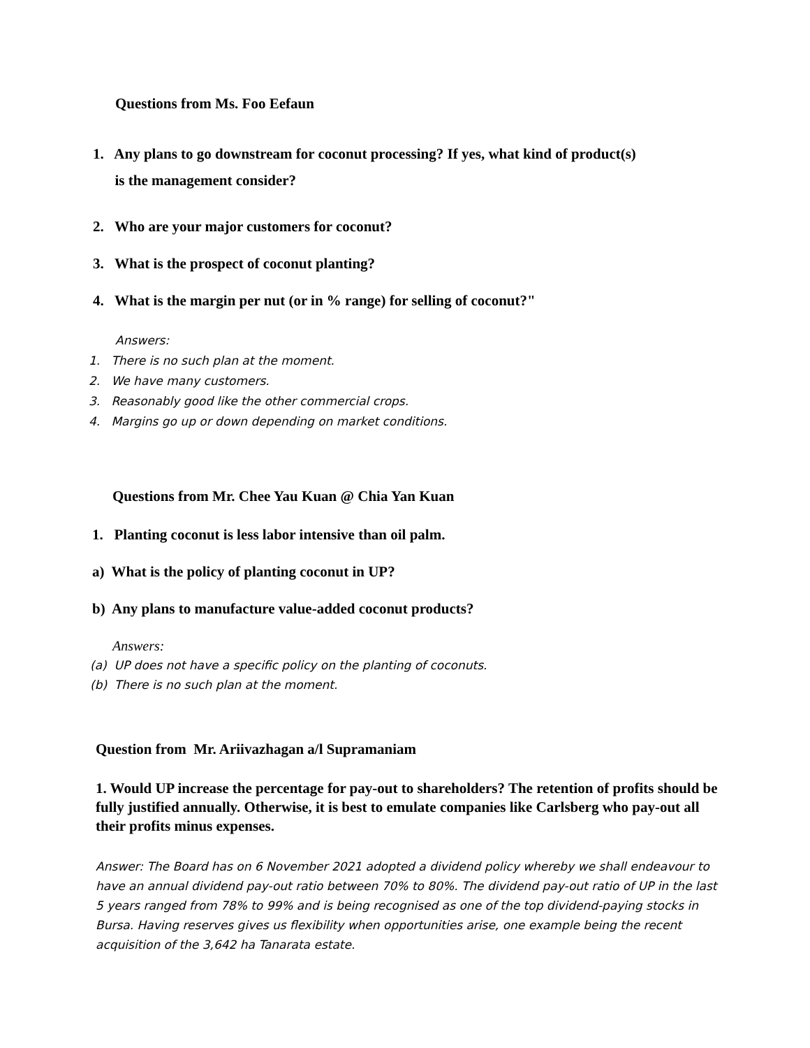Questions from Ms. Foo Eefaun
1. Any plans to go downstream for coconut processing? If yes, what kind of product(s)
is the management consider?
2. Who are your major customers for coconut?
3. What is the prospect of coconut planting?
4. What is the margin per nut (or in % range) for selling of coconut?"
Answers:
1. There is no such plan at the moment.
2. We have many customers.
3. Reasonably good like the other commercial crops.
4. Margins go up or down depending on market conditions.
Questions from Mr. Chee Yau Kuan @ Chia Yan Kuan
1. Planting coconut is less labor intensive than oil palm.
a) What is the policy of planting coconut in UP?
b) Any plans to manufacture value-added coconut products?
Answers:
(a) UP does not have a specific policy on the planting of coconuts.
(b) There is no such plan at the moment.
Question from Mr. Ariivazhagan a/l Supramaniam
1. Would UP increase the percentage for pay-out to shareholders? The retention of profits should be fully justified annually. Otherwise, it is best to emulate companies like Carlsberg who pay-out all their profits minus expenses.
Answer: The Board has on 6 November 2021 adopted a dividend policy whereby we shall endeavour to have an annual dividend pay-out ratio between 70% to 80%. The dividend pay-out ratio of UP in the last 5 years ranged from 78% to 99% and is being recognised as one of the top dividend-paying stocks in Bursa. Having reserves gives us flexibility when opportunities arise, one example being the recent acquisition of the 3,642 ha Tanarata estate.